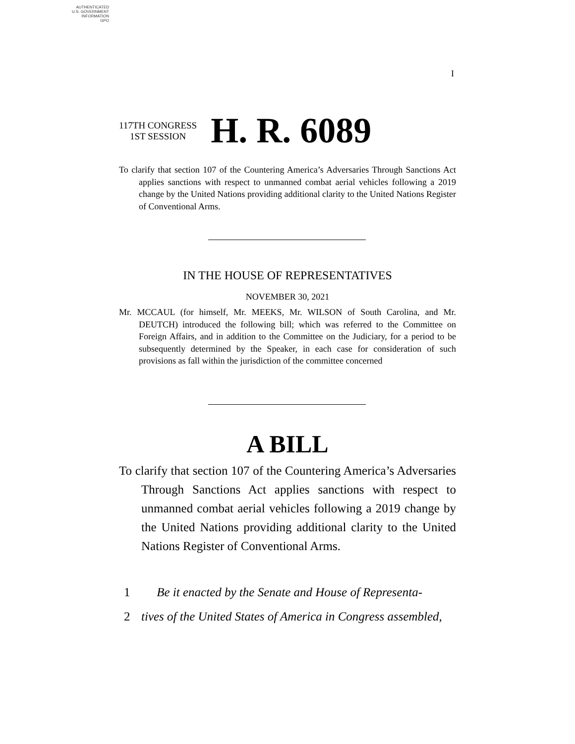AUTHENTICATED
U.S. GOVERNMENT
INFORMATION
GPO
I
117TH CONGRESS
1ST SESSION
H. R. 6089
To clarify that section 107 of the Countering America’s Adversaries Through Sanctions Act applies sanctions with respect to unmanned combat aerial vehicles following a 2019 change by the United Nations providing additional clarity to the United Nations Register of Conventional Arms.
IN THE HOUSE OF REPRESENTATIVES
NOVEMBER 30, 2021
Mr. MCCAUL (for himself, Mr. MEEKS, Mr. WILSON of South Carolina, and Mr. DEUTCH) introduced the following bill; which was referred to the Committee on Foreign Affairs, and in addition to the Committee on the Judiciary, for a period to be subsequently determined by the Speaker, in each case for consideration of such provisions as fall within the jurisdiction of the committee concerned
A BILL
To clarify that section 107 of the Countering America’s Adversaries Through Sanctions Act applies sanctions with respect to unmanned combat aerial vehicles following a 2019 change by the United Nations providing additional clarity to the United Nations Register of Conventional Arms.
1 Be it enacted by the Senate and House of Representa-
2 tives of the United States of America in Congress assembled,